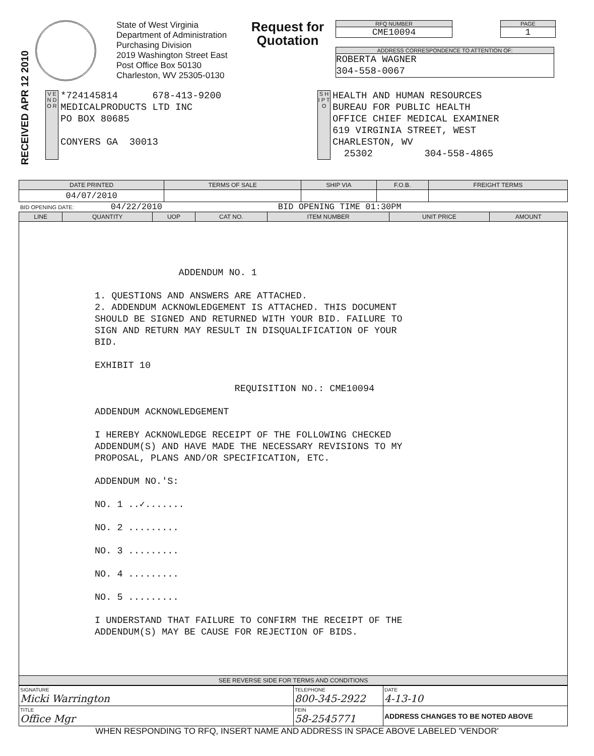RECEIVED APR 12 2010
State of West Virginia
Department of Administration
Purchasing Division
2019 Washington Street East
Post Office Box 50130
Charleston, WV 25305-0130
Request for Quotation
RFQ NUMBER
CME10094
PAGE
1
ADDRESS CORRESPONDENCE TO ATTENTION OF:
ROBERTA WAGNER 304-558-0067
V E N D O R
*724145814 678-413-9200 MEDICALPRODUCTS LTD INC PO BOX 80685 CONYERS GA 30013
S H I P T O
HEALTH AND HUMAN RESOURCES BUREAU FOR PUBLIC HEALTH OFFICE CHIEF MEDICAL EXAMINER 619 VIRGINIA STREET, WEST CHARLESTON, WV 25302 304-558-4865
| DATE PRINTED | TERMS OF SALE | SHIP VIA | F.O.B. | FREIGHT TERMS |
| --- | --- | --- | --- | --- |
| 04/07/2010 | | | | |
BID OPENING DATE: 04/22/2010 BID OPENING TIME 01:30PM
| LINE | QUANTITY | UOP | CAT NO. | ITEM NUMBER | UNIT PRICE | AMOUNT |
| --- | --- | --- | --- | --- | --- | --- |
| ADDENDUM NO. 1 1. QUESTIONS AND ANSWERS ARE ATTACHED. 2. ADDENDUM ACKNOWLEDGEMENT IS ATTACHED. THIS DOCUMENT SHOULD BE SIGNED AND RETURNED WITH YOUR BID. FAILURE TO SIGN AND RETURN MAY RESULT IN DISQUALIFICATION OF YOUR BID. EXHIBIT 10 REQUISITION NO.: CME10094 ADDENDUM ACKNOWLEDGEMENT I HEREBY ACKNOWLEDGE RECEIPT OF THE FOLLOWING CHECKED ADDENDUM(S) AND HAVE MADE THE NECESSARY REVISIONS TO MY PROPOSAL, PLANS AND/OR SPECIFICATION, ETC. ADDENDUM NO.'S: NO. 1 ..✓....... NO. 2 ......... NO. 3 ......... NO. 4 ......... NO. 5 ......... I UNDERSTAND THAT FAILURE TO CONFIRM THE RECEIPT OF THE ADDENDUM(S) MAY BE CAUSE FOR REJECTION OF BIDS. | | | | | | |
| SEE REVERSE SIDE FOR TERMS AND CONDITIONS | | | | | | |
| SIGNATURE Micki Warrington | TELEPHONE 800-345-2922 | DATE 4-13-10 |
| TITLE Office Mgr | FEIN 58-2545771 | ADDRESS CHANGES TO BE NOTED ABOVE |
WHEN RESPONDING TO RFQ, INSERT NAME AND ADDRESS IN SPACE ABOVE LABELED 'VENDOR'